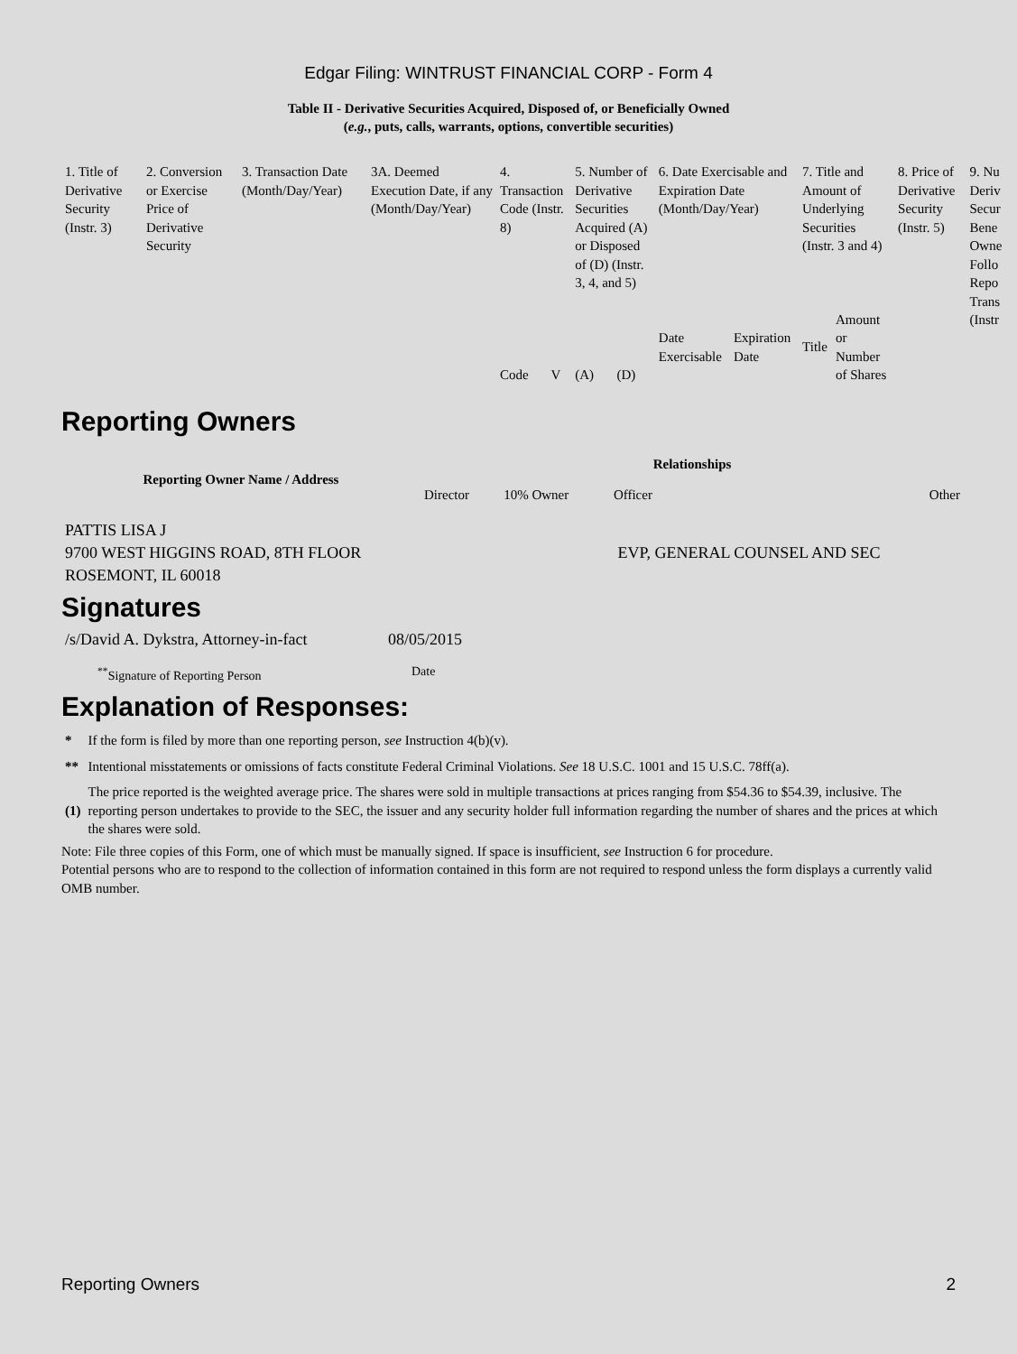Edgar Filing: WINTRUST FINANCIAL CORP - Form 4
Table II - Derivative Securities Acquired, Disposed of, or Beneficially Owned
(e.g., puts, calls, warrants, options, convertible securities)
| 1. Title of Derivative Security (Instr. 3) | 2. Conversion or Exercise Price of Derivative Security | 3. Transaction Date (Month/Day/Year) | 3A. Deemed Execution Date, if any (Month/Day/Year) | 4. Transaction Code (Instr. 8) | | 5. Number of Derivative Securities Acquired (A) or Disposed of (D) (Instr. 3, 4, and 5) | | 6. Date Exercisable and Expiration Date (Month/Day/Year) | | 7. Title and Amount of Underlying Securities (Instr. 3 and 4) | | 8. Price of Derivative Security (Instr. 5) | 9. Nu Deriv Secur Bene Owne Follo Repo Trans (Instr |
| --- | --- | --- | --- | --- | --- | --- | --- | --- | --- | --- | --- | --- | --- |
| | | | | | | | | Date Exercisable | Expiration Date | Title | Amount or Number of Shares | | |
| | | | | Code | V | (A) | (D) | | | | | | |
Reporting Owners
| Reporting Owner Name / Address | Relationships | | | |
| --- | --- | --- | --- | --- |
| | Director | 10% Owner | Officer | Other |
| PATTIS LISA J 9700 WEST HIGGINS ROAD, 8TH FLOOR ROSEMONT, IL 60018 | | | EVP, GENERAL COUNSEL AND SEC | |
Signatures
| /s/David A. Dykstra, Attorney-in-fact | 08/05/2015 |
| <sup>**</sup> Signature of Reporting Person | Date |
Explanation of Responses:
| * | If the form is filed by more than one reporting person, see Instruction 4(b)(v). |
| ** | Intentional misstatements or omissions of facts constitute Federal Criminal Violations. See 18 U.S.C. 1001 and 15 U.S.C. 78ff(a). |
| (1) | The price reported is the weighted average price. The shares were sold in multiple transactions at prices ranging from $54.36 to $54.39, inclusive. The reporting person undertakes to provide to the SEC, the issuer and any security holder full information regarding the number of shares and the prices at which the shares were sold. |
Note: File three copies of this Form, one of which must be manually signed. If space is insufficient, see Instruction 6 for procedure.
Potential persons who are to respond to the collection of information contained in this form are not required to respond unless the form displays a currently valid OMB number.
Reporting Owners 2